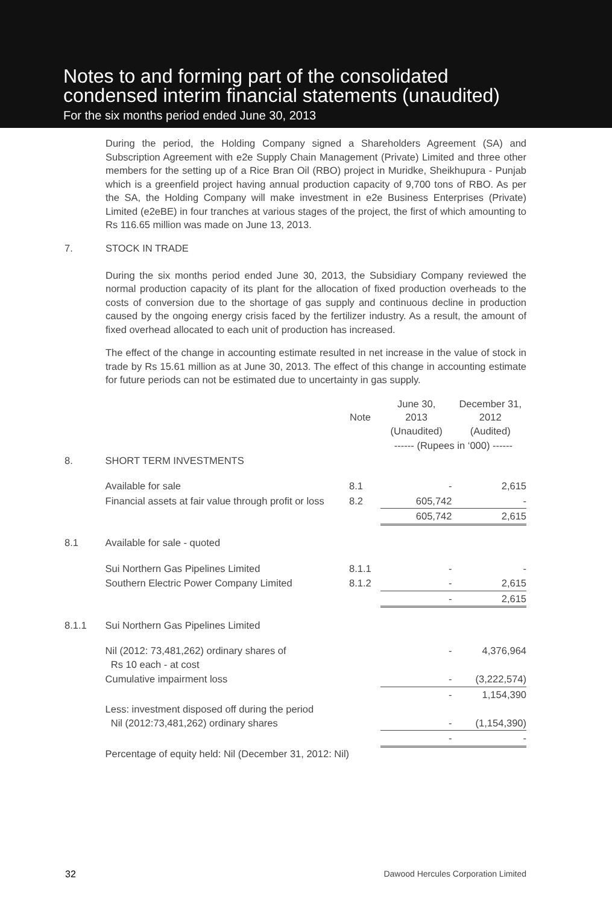Notes to and forming part of the consolidated
condensed interim financial statements (unaudited)
For the six months period ended June 30, 2013
During the period, the Holding Company signed a Shareholders Agreement (SA) and Subscription Agreement with e2e Supply Chain Management (Private) Limited and three other members for the setting up of a Rice Bran Oil (RBO) project in Muridke, Sheikhupura - Punjab which is a greenfield project having annual production capacity of 9,700 tons of RBO. As per the SA, the Holding Company will make investment in e2e Business Enterprises (Private) Limited (e2eBE) in four tranches at various stages of the project, the first of which amounting to Rs 116.65 million was made on June 13, 2013.
7. STOCK IN TRADE
During the six months period ended June 30, 2013, the Subsidiary Company reviewed the normal production capacity of its plant for the allocation of fixed production overheads to the costs of conversion due to the shortage of gas supply and continuous decline in production caused by the ongoing energy crisis faced by the fertilizer industry. As a result, the amount of fixed overhead allocated to each unit of production has increased.
The effect of the change in accounting estimate resulted in net increase in the value of stock in trade by Rs 15.61 million as at June 30, 2013. The effect of this change in accounting estimate for future periods can not be estimated due to uncertainty in gas supply.
| | | Note | June 30, 2013 (Unaudited) | December 31, 2012 (Audited) |
| | | | ------ (Rupees in ‘000) ------ | |
| 8. | SHORT TERM INVESTMENTS | | | |
| | Available for sale | 8.1 | - | 2,615 |
| | Financial assets at fair value through profit or loss | 8.2 | 605,742 | - |
| | | | 605,742 | 2,615 |
| 8.1 | Available for sale - quoted | | | |
| | Sui Northern Gas Pipelines Limited | 8.1.1 | - | - |
| | Southern Electric Power Company Limited | 8.1.2 | - | 2,615 |
| | | | - | 2,615 |
| 8.1.1 | Sui Northern Gas Pipelines Limited | | | |
| | Nil (2012: 73,481,262) ordinary shares of Rs 10 each - at cost | | - | 4,376,964 |
| | Cumulative impairment loss | | - | (3,222,574) |
| | | | - | 1,154,390 |
| | Less: investment disposed off during the period Nil (2012:73,481,262) ordinary shares | | - | (1,154,390) |
| | | | - | - |
| | Percentage of equity held: Nil (December 31, 2012: Nil) | | | |
32 Dawood Hercules Corporation Limited